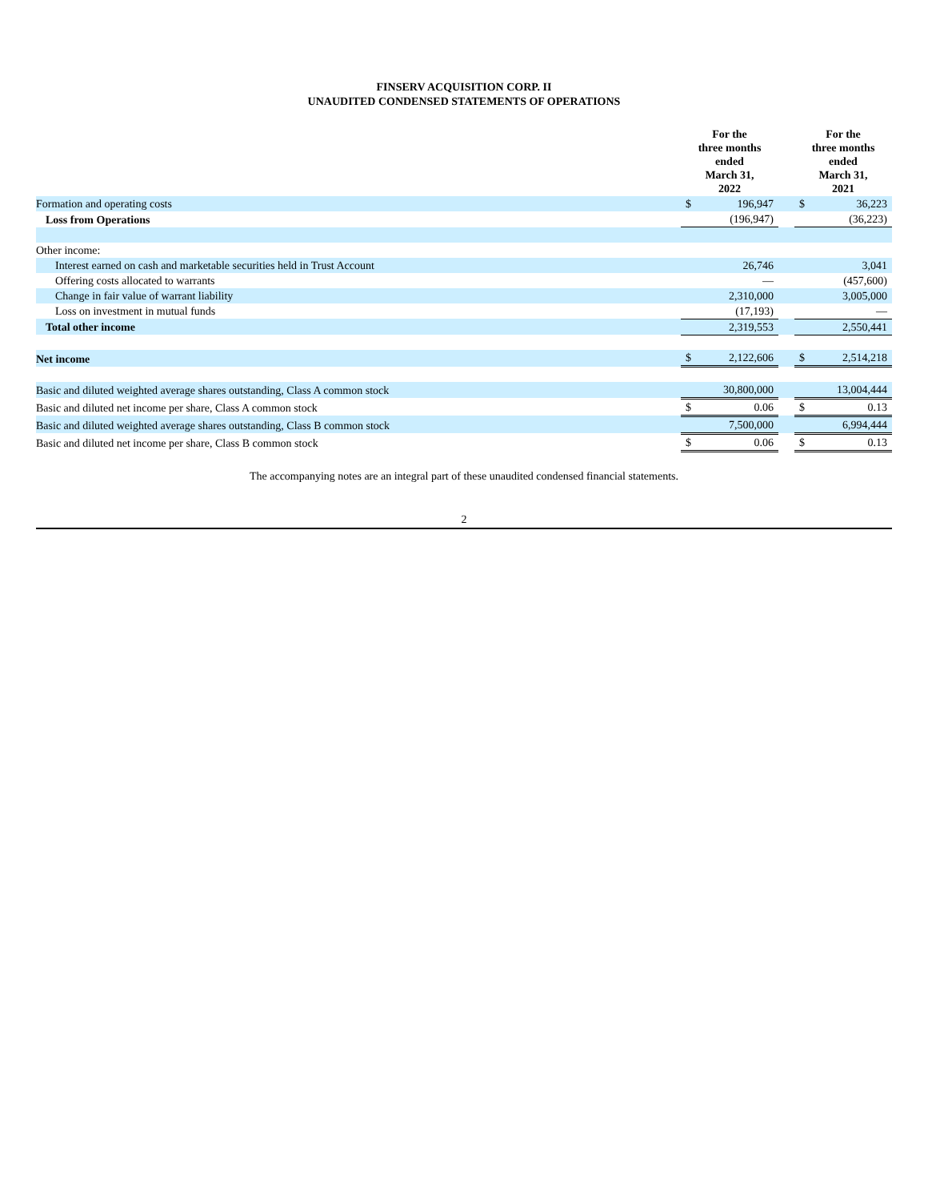FINSERV ACQUISITION CORP. II
UNAUDITED CONDENSED STATEMENTS OF OPERATIONS
| | For the three months ended March 31, 2022 | | | For the three months ended March 31, 2021 | |
| --- | --- | --- | --- | --- | --- |
| Formation and operating costs | $ | 196,947 | | $ | 36,223 |
| Loss from Operations | | (196,947) | | | (36,223) |
| Other income: | | | | | |
| Interest earned on cash and marketable securities held in Trust Account | | 26,746 | | | 3,041 |
| Offering costs allocated to warrants | | — | | | (457,600) |
| Change in fair value of warrant liability | | 2,310,000 | | | 3,005,000 |
| Loss on investment in mutual funds | | (17,193) | | | — |
| Total other income | | 2,319,553 | | | 2,550,441 |
| Net income | $ | 2,122,606 | | $ | 2,514,218 |
| Basic and diluted weighted average shares outstanding, Class A common stock | | 30,800,000 | | | 13,004,444 |
| Basic and diluted net income per share, Class A common stock | $ | 0.06 | | $ | 0.13 |
| Basic and diluted weighted average shares outstanding, Class B common stock | | 7,500,000 | | | 6,994,444 |
| Basic and diluted net income per share, Class B common stock | $ | 0.06 | | $ | 0.13 |
The accompanying notes are an integral part of these unaudited condensed financial statements.
2